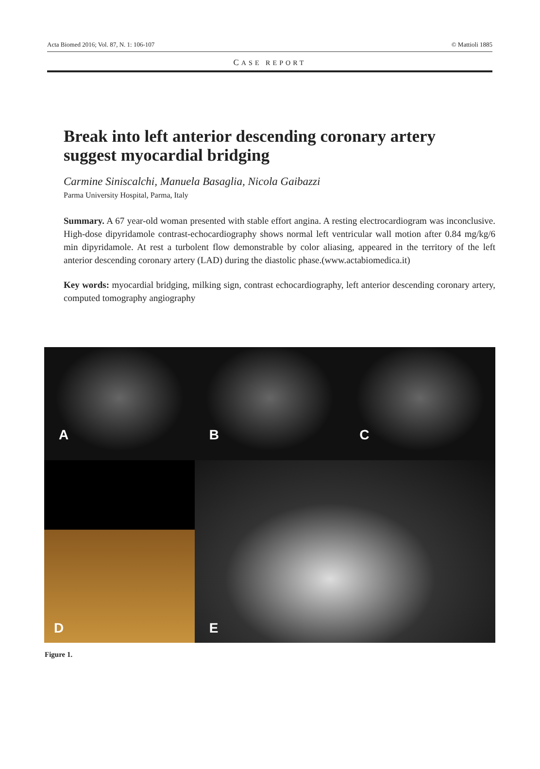Acta Biomed 2016; Vol. 87, N. 1: 106-107 © Mattioli 1885
CASE REPORT
Break into left anterior descending coronary artery suggest myocardial bridging
Carmine Siniscalchi, Manuela Basaglia, Nicola Gaibazzi
Parma University Hospital, Parma, Italy
Summary. A 67 year-old woman presented with stable effort angina. A resting electrocardiogram was inconclusive. High-dose dipyridamole contrast-echocardiography shows normal left ventricular wall motion after 0.84 mg/kg/6 min dipyridamole. At rest a turbolent flow demonstrable by color aliasing, appeared in the territory of the left anterior descending coronary artery (LAD) during the diastolic phase.(www.actabiomedica.it)
Key words: myocardial bridging, milking sign, contrast echocardiography, left anterior descending coronary artery, computed tomography angiography
A
B
C
D
E
Figure 1.